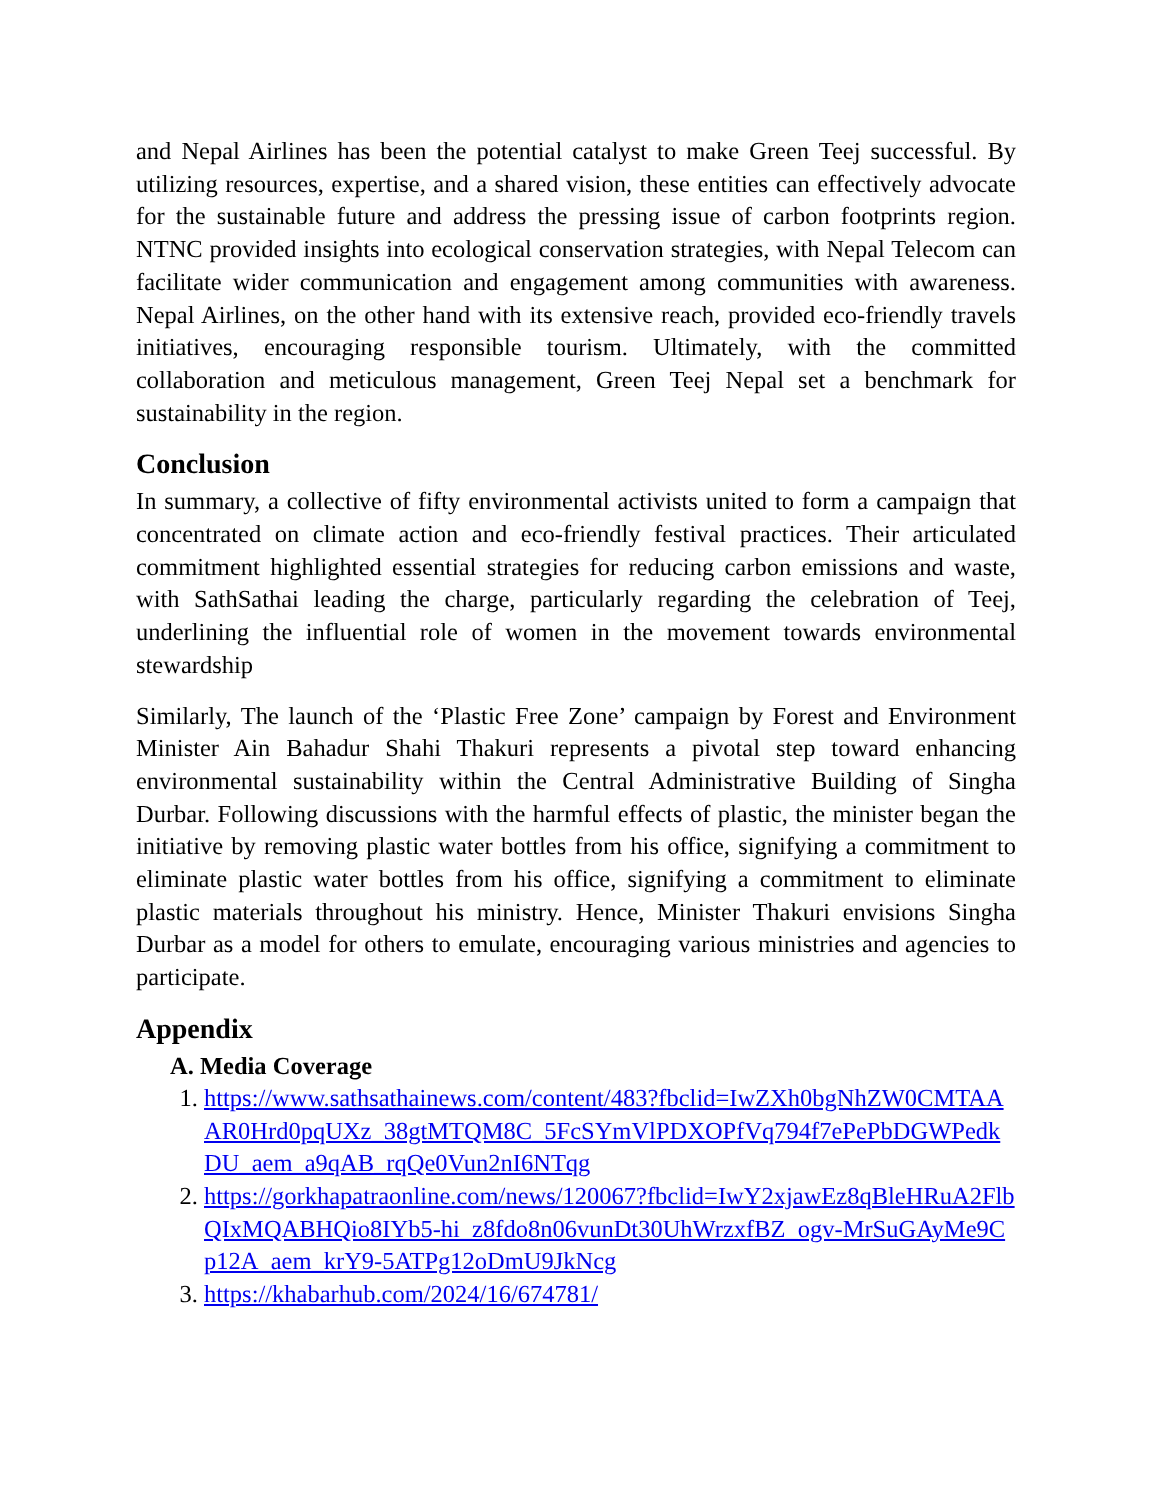and Nepal Airlines has been the potential catalyst to make Green Teej successful. By utilizing resources, expertise, and a shared vision, these entities can effectively advocate for the sustainable future and address the pressing issue of carbon footprints region. NTNC provided insights into ecological conservation strategies, with Nepal Telecom can facilitate wider communication and engagement among communities with awareness. Nepal Airlines, on the other hand with its extensive reach, provided eco-friendly travels initiatives, encouraging responsible tourism. Ultimately, with the committed collaboration and meticulous management, Green Teej Nepal set a benchmark for sustainability in the region.
Conclusion
In summary, a collective of fifty environmental activists united to form a campaign that concentrated on climate action and eco-friendly festival practices. Their articulated commitment highlighted essential strategies for reducing carbon emissions and waste, with SathSathai leading the charge, particularly regarding the celebration of Teej, underlining the influential role of women in the movement towards environmental stewardship
Similarly, The launch of the ‘Plastic Free Zone’ campaign by Forest and Environment Minister Ain Bahadur Shahi Thakuri represents a pivotal step toward enhancing environmental sustainability within the Central Administrative Building of Singha Durbar. Following discussions with the harmful effects of plastic, the minister began the initiative by removing plastic water bottles from his office, signifying a commitment to eliminate plastic water bottles from his office, signifying a commitment to eliminate plastic materials throughout his ministry. Hence, Minister Thakuri envisions Singha Durbar as a model for others to emulate, encouraging various ministries and agencies to participate.
Appendix
A. Media Coverage
1. https://www.sathsathainews.com/content/483?fbclid=IwZXh0bgNhZW0CMTAAAR0Hrd0pqUXz_38gtMTQM8C_5FcSYmVlPDXOPfVq794f7ePePbDGWPedkDU_aem_a9qAB_rqQe0Vun2nI6NTqg
2. https://gorkhapatraonline.com/news/120067?fbclid=IwY2xjawEz8qBleHRuA2FlbQIxMQABHQio8IYb5-hi_z8fdo8n06vunDt30UhWrzxfBZ_ogv-MrSuGAyMe9Cp12A_aem_krY9-5ATPg12oDmU9JkNcg
3. https://khabarhub.com/2024/16/674781/